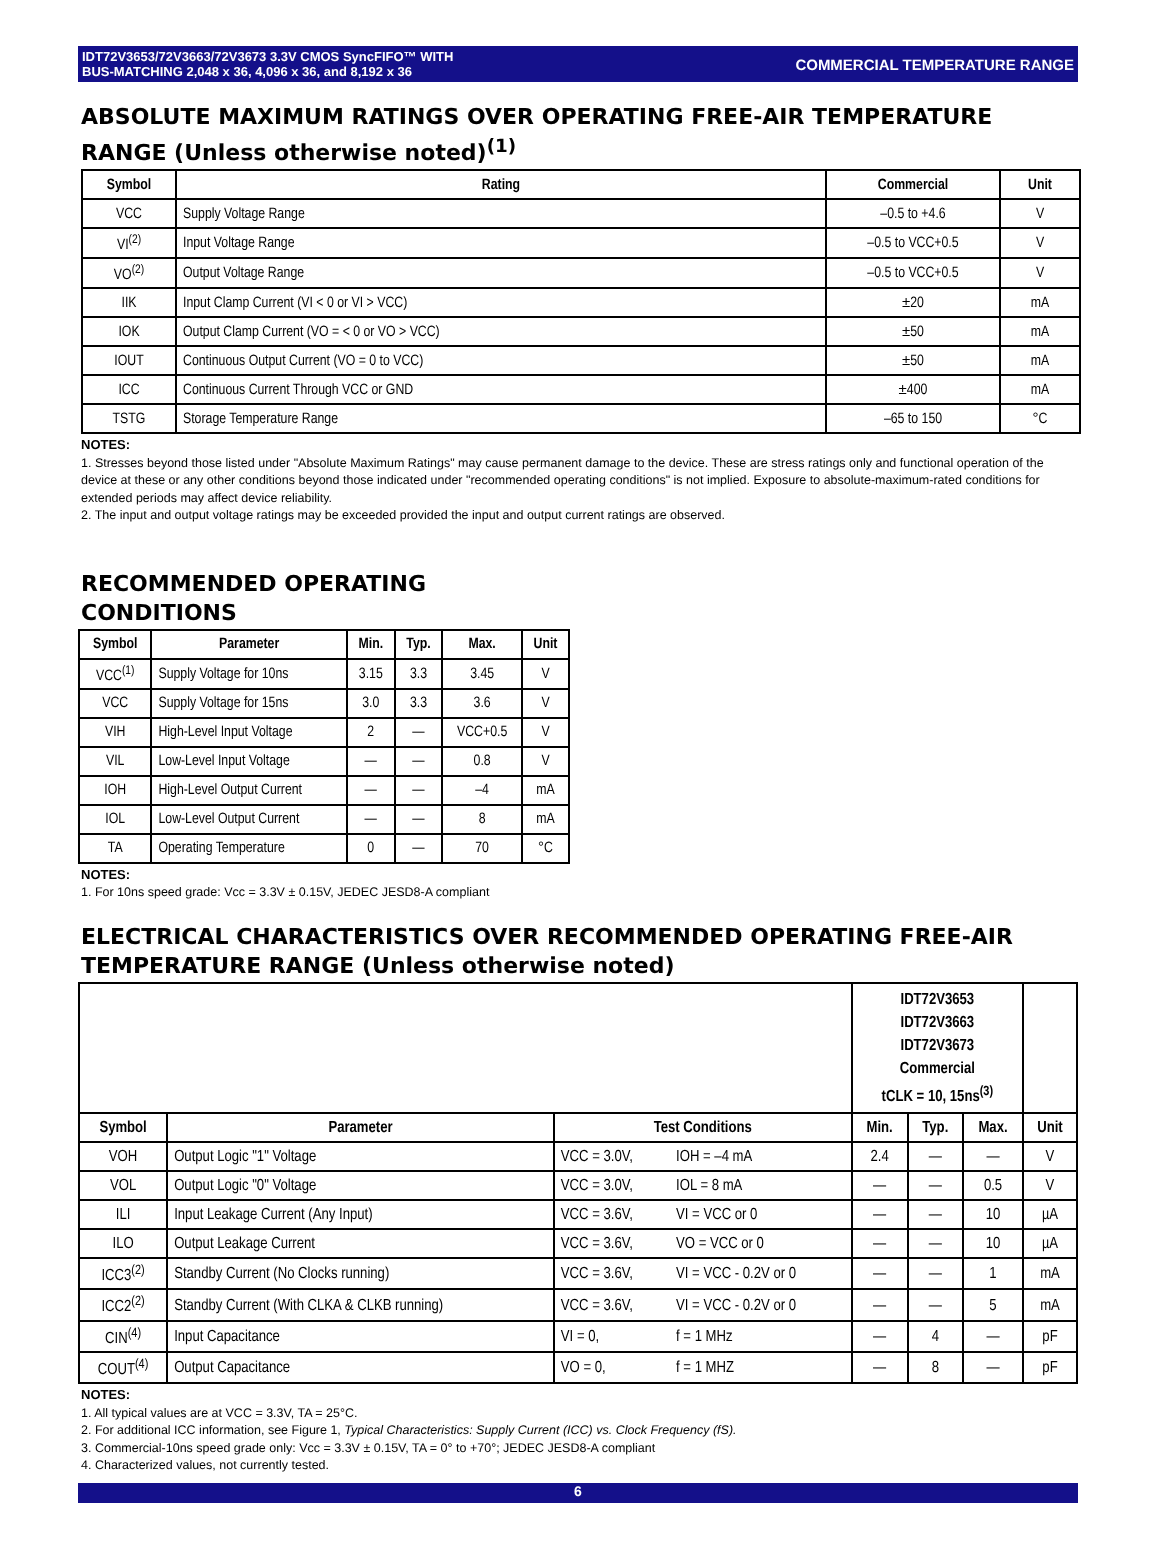IDT72V3653/72V3663/72V3673 3.3V CMOS SyncFIFO™ WITH
BUS-MATCHING 2,048 x 36, 4,096 x 36, and 8,192 x 36
COMMERCIAL TEMPERATURE RANGE
ABSOLUTE MAXIMUM RATINGS OVER OPERATING FREE-AIR TEMPERATURE RANGE (Unless otherwise noted)<sup>(1)</sup>
| Symbol | Rating | Commercial | Unit |
| --- | --- | --- | --- |
| VCC | Supply Voltage Range | –0.5 to +4.6 | V |
| VI<sup>(2)</sup> | Input Voltage Range | –0.5 to VCC+0.5 | V |
| VO<sup>(2)</sup> | Output Voltage Range | –0.5 to VCC+0.5 | V |
| IIK | Input Clamp Current (VI < 0 or VI > VCC) | ±20 | mA |
| IOK | Output Clamp Current (VO = < 0 or VO > VCC) | ±50 | mA |
| IOUT | Continuous Output Current (VO = 0 to VCC) | ±50 | mA |
| ICC | Continuous Current Through VCC or GND | ±400 | mA |
| TSTG | Storage Temperature Range | –65 to 150 | °C |
NOTES:
1. Stresses beyond those listed under "Absolute Maximum Ratings" may cause permanent damage to the device. These are stress ratings only and functional operation of the device at these or any other conditions beyond those indicated under "recommended operating conditions" is not implied. Exposure to absolute-maximum-rated conditions for extended periods may affect device reliability.
2. The input and output voltage ratings may be exceeded provided the input and output current ratings are observed.
RECOMMENDED OPERATING CONDITIONS
| Symbol | Parameter | Min. | Typ. | Max. | Unit |
| --- | --- | --- | --- | --- | --- |
| VCC<sup>(1)</sup> | Supply Voltage for 10ns | 3.15 | 3.3 | 3.45 | V |
| VCC | Supply Voltage for 15ns | 3.0 | 3.3 | 3.6 | V |
| VIH | High-Level Input Voltage | 2 | — | VCC+0.5 | V |
| VIL | Low-Level Input Voltage | — | — | 0.8 | V |
| IOH | High-Level Output Current | — | — | –4 | mA |
| IOL | Low-Level Output Current | — | — | 8 | mA |
| TA | Operating Temperature | 0 | — | 70 | °C |
NOTES:
1. For 10ns speed grade: Vcc = 3.3V ± 0.15V, JEDEC JESD8-A compliant
ELECTRICAL CHARACTERISTICS OVER RECOMMENDED OPERATING FREE-AIR TEMPERATURE RANGE (Unless otherwise noted)
| | | | | IDT72V3653 IDT72V3663 IDT72V3673 Commercial tCLK = 10, 15ns<sup>(3)</sup> | | | |
| Symbol | Parameter | Test Conditions | | Min. | Typ. | Max. | Unit |
| VOH | Output Logic "1" Voltage | VCC = 3.0V, | IOH = –4 mA | 2.4 | — | — | V |
| VOL | Output Logic "0" Voltage | VCC = 3.0V, | IOL = 8 mA | — | — | 0.5 | V |
| ILI | Input Leakage Current (Any Input) | VCC = 3.6V, | VI = VCC or 0 | — | — | 10 | µA |
| ILO | Output Leakage Current | VCC = 3.6V, | VO = VCC or 0 | — | — | 10 | µA |
| ICC3<sup>(2)</sup> | Standby Current (No Clocks running) | VCC = 3.6V, | VI = VCC - 0.2V or 0 | — | — | 1 | mA |
| ICC2<sup>(2)</sup> | Standby Current (With CLKA & CLKB running) | VCC = 3.6V, | VI = VCC - 0.2V or 0 | — | — | 5 | mA |
| CIN<sup>(4)</sup> | Input Capacitance | VI = 0, | f = 1 MHz | — | 4 | — | pF |
| COUT<sup>(4)</sup> | Output Capacitance | VO = 0, | f = 1 MHZ | — | 8 | — | pF |
NOTES:
1. All typical values are at VCC = 3.3V, TA = 25°C.
2. For additional ICC information, see Figure 1, Typical Characteristics: Supply Current (ICC) vs. Clock Frequency (fS).
3. Commercial-10ns speed grade only: Vcc = 3.3V ± 0.15V, TA = 0° to +70°; JEDEC JESD8-A compliant
4. Characterized values, not currently tested.
6